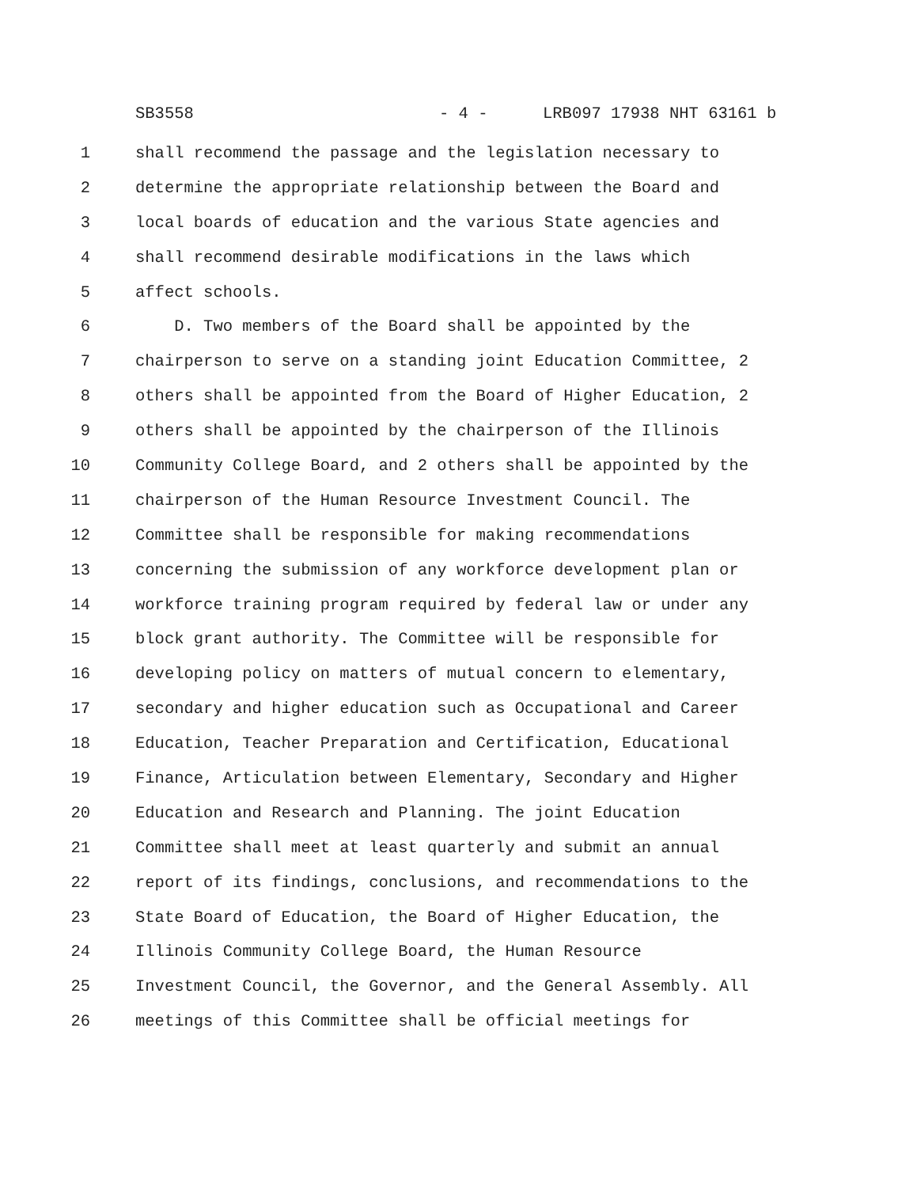SB3558 - 4 - LRB097 17938 NHT 63161 b
1 shall recommend the passage and the legislation necessary to
2 determine the appropriate relationship between the Board and
3 local boards of education and the various State agencies and
4 shall recommend desirable modifications in the laws which
5 affect schools.
6 D. Two members of the Board shall be appointed by the
7 chairperson to serve on a standing joint Education Committee, 2
8 others shall be appointed from the Board of Higher Education, 2
9 others shall be appointed by the chairperson of the Illinois
10 Community College Board, and 2 others shall be appointed by the
11 chairperson of the Human Resource Investment Council. The
12 Committee shall be responsible for making recommendations
13 concerning the submission of any workforce development plan or
14 workforce training program required by federal law or under any
15 block grant authority. The Committee will be responsible for
16 developing policy on matters of mutual concern to elementary,
17 secondary and higher education such as Occupational and Career
18 Education, Teacher Preparation and Certification, Educational
19 Finance, Articulation between Elementary, Secondary and Higher
20 Education and Research and Planning. The joint Education
21 Committee shall meet at least quarterly and submit an annual
22 report of its findings, conclusions, and recommendations to the
23 State Board of Education, the Board of Higher Education, the
24 Illinois Community College Board, the Human Resource
25 Investment Council, the Governor, and the General Assembly. All
26 meetings of this Committee shall be official meetings for